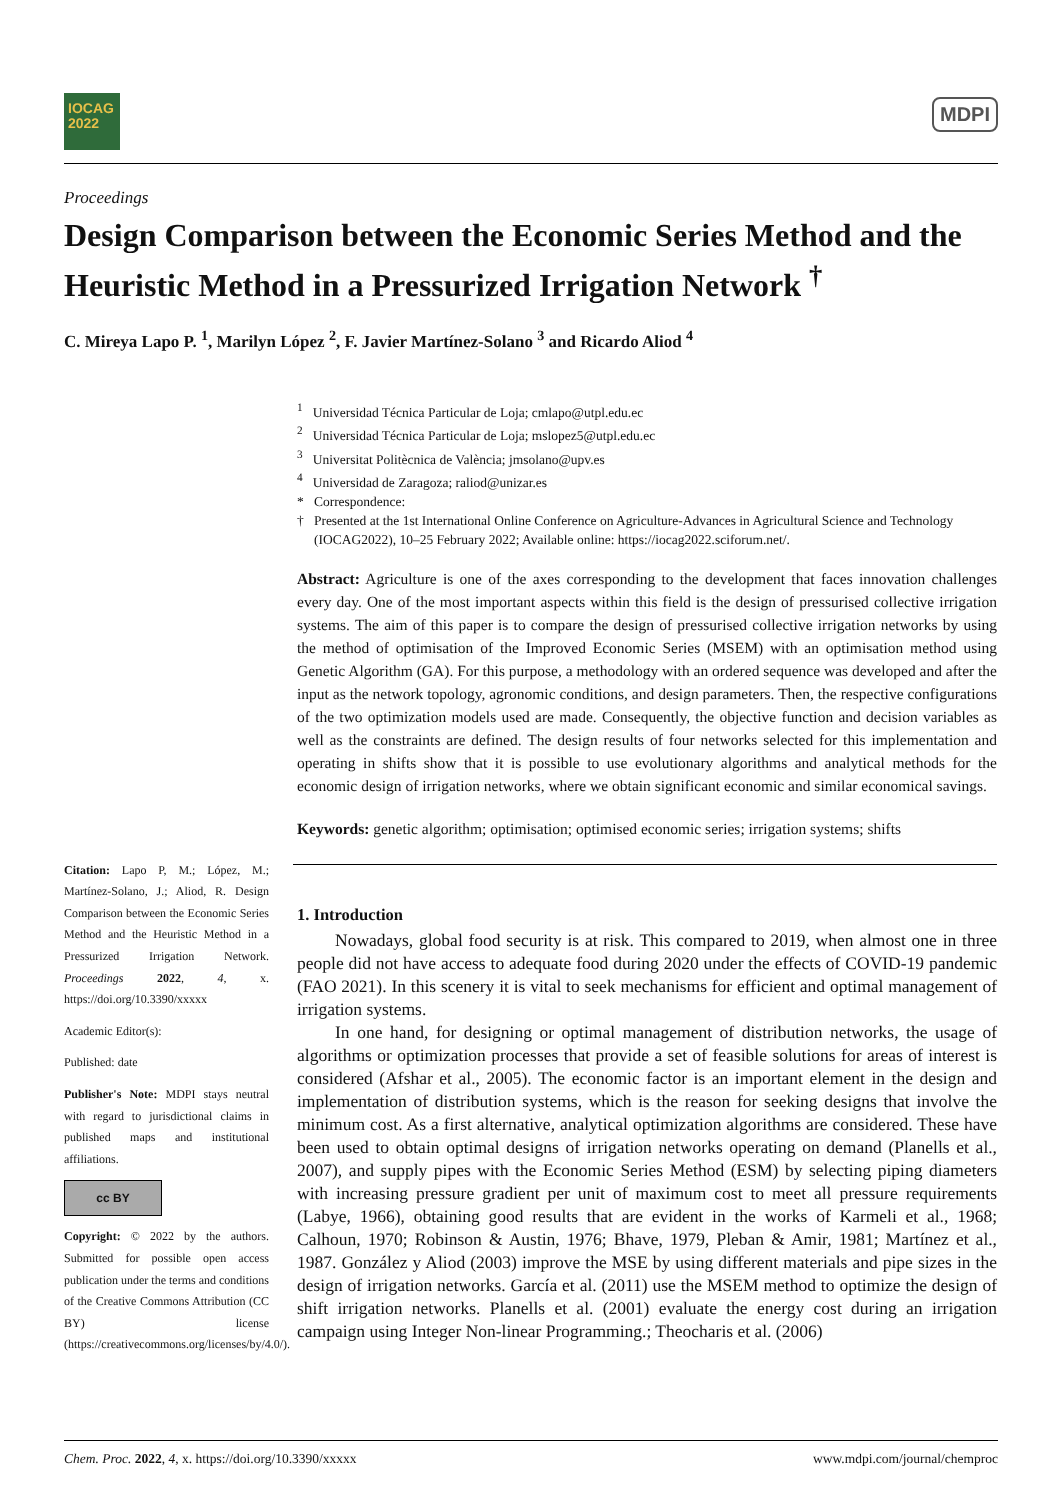IOCAG
2022
MDPI
Proceedings
Design Comparison between the Economic Series Method and the Heuristic Method in a Pressurized Irrigation Network <sup>†</sup>
C. Mireya Lapo P. <sup>1</sup>, Marilyn López <sup>2</sup>, F. Javier Martínez-Solano <sup>3</sup> and Ricardo Aliod <sup>4</sup>
Citation: Lapo P, M.; López, M.; Martínez-Solano, J.; Aliod, R. Design Comparison between the Economic Series Method and the Heuristic Method in a Pressurized Irrigation Network. Proceedings 2022, 4, x. https://doi.org/10.3390/xxxxx
Academic Editor(s):
Published: date
Publisher's Note: MDPI stays neutral with regard to jurisdictional claims in published maps and institutional affiliations.
cc BY
Copyright: © 2022 by the authors. Submitted for possible open access publication under the terms and conditions of the Creative Commons Attribution (CC BY) license (https://creativecommons.org/licenses/by/4.0/).
<sup>1</sup> Universidad Técnica Particular de Loja; cmlapo@utpl.edu.ec
<sup>2</sup> Universidad Técnica Particular de Loja; mslopez5@utpl.edu.ec
<sup>3</sup> Universitat Politècnica de València; jmsolano@upv.es
<sup>4</sup> Universidad de Zaragoza; raliod@unizar.es
* Correspondence:
† Presented at the 1st International Online Conference on Agriculture-Advances in Agricultural Science and Technology (IOCAG2022), 10–25 February 2022; Available online: https://iocag2022.sciforum.net/.
Abstract: Agriculture is one of the axes corresponding to the development that faces innovation challenges every day. One of the most important aspects within this field is the design of pressurised collective irrigation systems. The aim of this paper is to compare the design of pressurised collective irrigation networks by using the method of optimisation of the Improved Economic Series (MSEM) with an optimisation method using Genetic Algorithm (GA). For this purpose, a methodology with an ordered sequence was developed and after the input as the network topology, agronomic conditions, and design parameters. Then, the respective configurations of the two optimization models used are made. Consequently, the objective function and decision variables as well as the constraints are defined. The design results of four networks selected for this implementation and operating in shifts show that it is possible to use evolutionary algorithms and analytical methods for the economic design of irrigation networks, where we obtain significant economic and similar economical savings.
Keywords: genetic algorithm; optimisation; optimised economic series; irrigation systems; shifts
1. Introduction
Nowadays, global food security is at risk. This compared to 2019, when almost one in three people did not have access to adequate food during 2020 under the effects of COVID-19 pandemic (FAO 2021). In this scenery it is vital to seek mechanisms for efficient and optimal management of irrigation systems.
In one hand, for designing or optimal management of distribution networks, the usage of algorithms or optimization processes that provide a set of feasible solutions for areas of interest is considered (Afshar et al., 2005). The economic factor is an important element in the design and implementation of distribution systems, which is the reason for seeking designs that involve the minimum cost. As a first alternative, analytical optimization algorithms are considered. These have been used to obtain optimal designs of irrigation networks operating on demand (Planells et al., 2007), and supply pipes with the Economic Series Method (ESM) by selecting piping diameters with increasing pressure gradient per unit of maximum cost to meet all pressure requirements (Labye, 1966), obtaining good results that are evident in the works of Karmeli et al., 1968; Calhoun, 1970; Robinson & Austin, 1976; Bhave, 1979, Pleban & Amir, 1981; Martínez et al., 1987. González y Aliod (2003) improve the MSE by using different materials and pipe sizes in the design of irrigation networks. García et al. (2011) use the MSEM method to optimize the design of shift irrigation networks. Planells et al. (2001) evaluate the energy cost during an irrigation campaign using Integer Non-linear Programming.; Theocharis et al. (2006)
Chem. Proc. 2022, 4, x. https://doi.org/10.3390/xxxxx www.mdpi.com/journal/chemproc